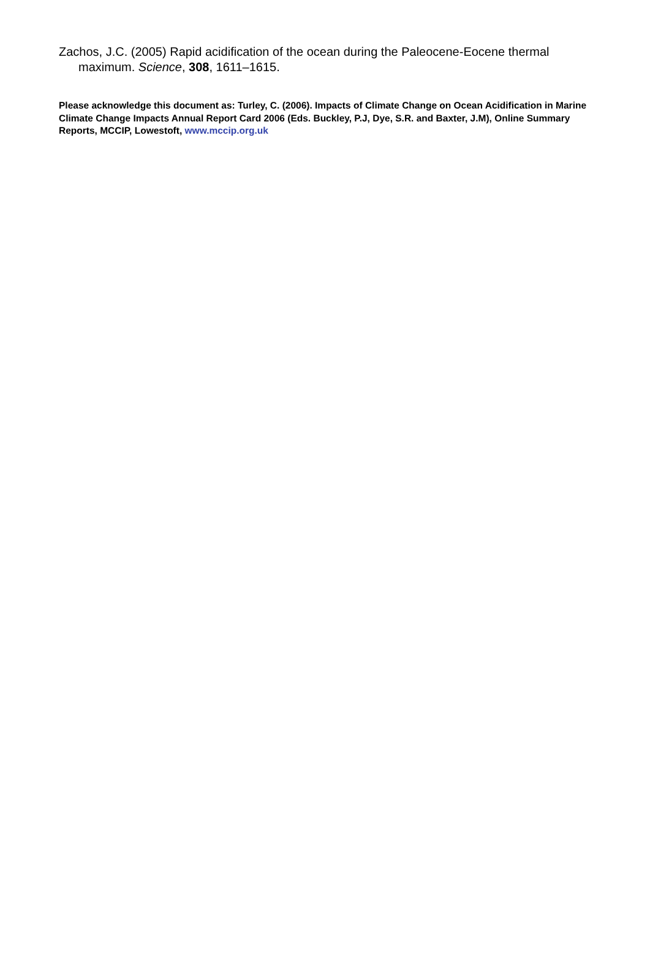Zachos, J.C. (2005) Rapid acidification of the ocean during the Paleocene-Eocene thermal maximum. Science, 308, 1611–1615.
Please acknowledge this document as: Turley, C. (2006). Impacts of Climate Change on Ocean Acidification in Marine Climate Change Impacts Annual Report Card 2006 (Eds. Buckley, P.J, Dye, S.R. and Baxter, J.M), Online Summary Reports, MCCIP, Lowestoft, www.mccip.org.uk